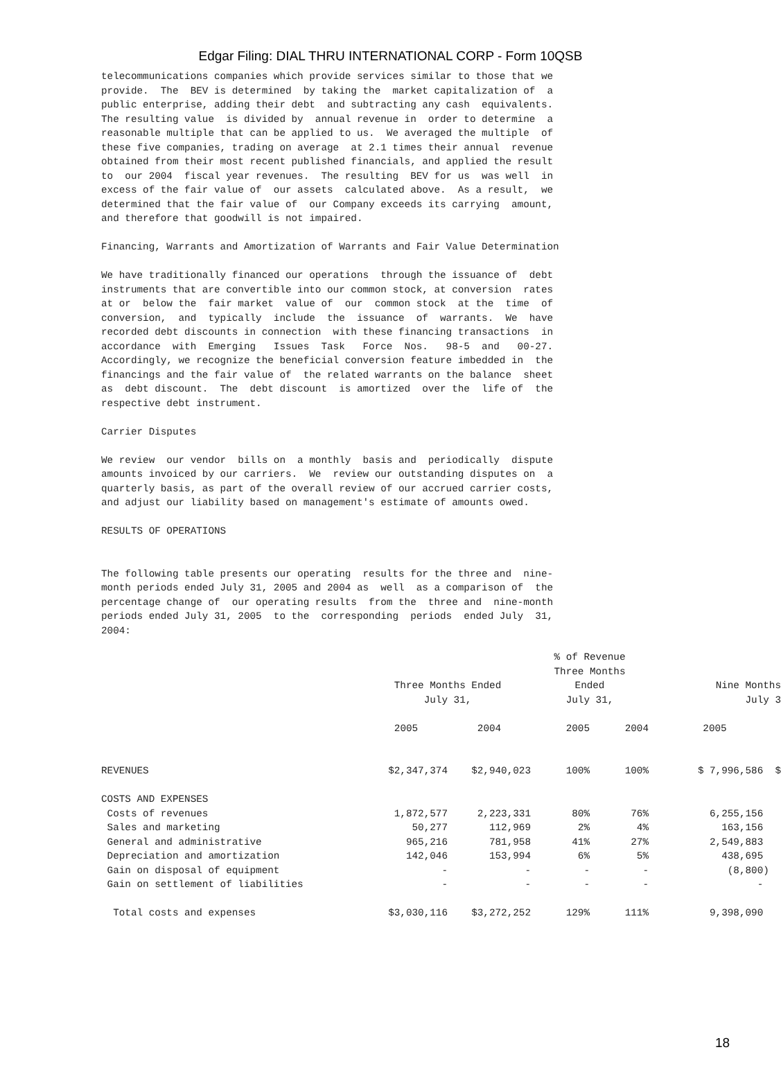Edgar Filing: DIAL THRU INTERNATIONAL CORP - Form 10QSB
telecommunications companies which provide services similar to those that we provide. The BEV is determined by taking the market capitalization of a public enterprise, adding their debt and subtracting any cash equivalents. The resulting value is divided by annual revenue in order to determine a reasonable multiple that can be applied to us. We averaged the multiple of these five companies, trading on average at 2.1 times their annual revenue obtained from their most recent published financials, and applied the result to our 2004 fiscal year revenues. The resulting BEV for us was well in excess of the fair value of our assets calculated above. As a result, we determined that the fair value of our Company exceeds its carrying amount, and therefore that goodwill is not impaired. Financing, Warrants and Amortization of Warrants and Fair Value Determination We have traditionally financed our operations through the issuance of debt instruments that are convertible into our common stock, at conversion rates at or below the fair market value of our common stock at the time of conversion, and typically include the issuance of warrants. We have recorded debt discounts in connection with these financing transactions in accordance with Emerging Issues Task Force Nos. 98-5 and 00-27. Accordingly, we recognize the beneficial conversion feature imbedded in the financings and the fair value of the related warrants on the balance sheet as debt discount. The debt discount is amortized over the life of the respective debt instrument. Carrier Disputes We review our vendor bills on a monthly basis and periodically dispute amounts invoiced by our carriers. We review our outstanding disputes on a quarterly basis, as part of the overall review of our accrued carrier costs, and adjust our liability based on management's estimate of amounts owed. RESULTS OF OPERATIONS The following table presents our operating results for the three and nine- month periods ended July 31, 2005 and 2004 as well as a comparison of the percentage change of our operating results from the three and nine-month periods ended July 31, 2005 to the corresponding periods ended July 31, 2004:
| | Three Months Ended July 31, | | % of Revenue Three Months Ended July 31, | | Nine Months July 3 |
| | 2005 | 2004 | 2005 | 2004 | 2005 |
| REVENUES | $2,347,374 | $2,940,023 | 100% | 100% | $ 7,996,586 $ |
| COSTS AND EXPENSES | | | | | |
| Costs of revenues | 1,872,577 | 2,223,331 | 80% | 76% | 6,255,156 |
| Sales and marketing | 50,277 | 112,969 | 2% | 4% | 163,156 |
| General and administrative | 965,216 | 781,958 | 41% | 27% | 2,549,883 |
| Depreciation and amortization | 142,046 | 153,994 | 6% | 5% | 438,695 |
| Gain on disposal of equipment | - | - | - | - | (8,800) |
| Gain on settlement of liabilities | - | - | - | - | - |
| Total costs and expenses | $3,030,116 | $3,272,252 | 129% | 111% | 9,398,090 |
18